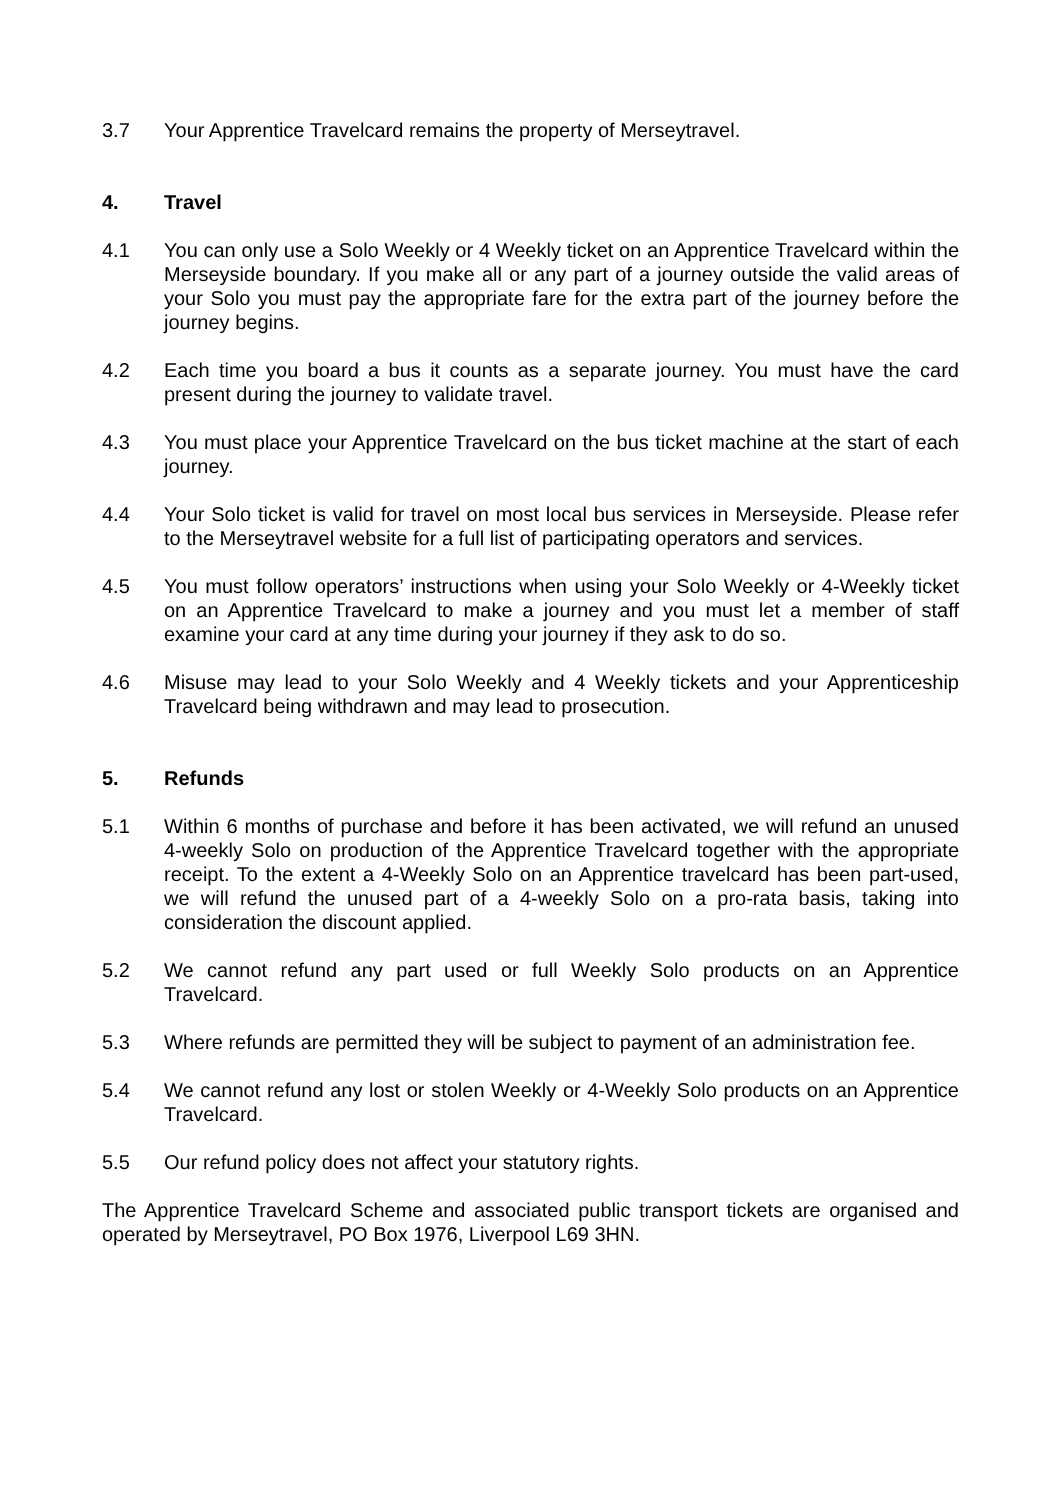3.7 Your Apprentice Travelcard remains the property of Merseytravel.
4. Travel
4.1 You can only use a Solo Weekly or 4 Weekly ticket on an Apprentice Travelcard within the Merseyside boundary. If you make all or any part of a journey outside the valid areas of your Solo you must pay the appropriate fare for the extra part of the journey before the journey begins.
4.2 Each time you board a bus it counts as a separate journey. You must have the card present during the journey to validate travel.
4.3 You must place your Apprentice Travelcard on the bus ticket machine at the start of each journey.
4.4 Your Solo ticket is valid for travel on most local bus services in Merseyside. Please refer to the Merseytravel website for a full list of participating operators and services.
4.5 You must follow operators’ instructions when using your Solo Weekly or 4-Weekly ticket on an Apprentice Travelcard to make a journey and you must let a member of staff examine your card at any time during your journey if they ask to do so.
4.6 Misuse may lead to your Solo Weekly and 4 Weekly tickets and your Apprenticeship Travelcard being withdrawn and may lead to prosecution.
5. Refunds
5.1 Within 6 months of purchase and before it has been activated, we will refund an unused 4-weekly Solo on production of the Apprentice Travelcard together with the appropriate receipt. To the extent a 4-Weekly Solo on an Apprentice travelcard has been part-used, we will refund the unused part of a 4-weekly Solo on a pro-rata basis, taking into consideration the discount applied.
5.2 We cannot refund any part used or full Weekly Solo products on an Apprentice Travelcard.
5.3 Where refunds are permitted they will be subject to payment of an administration fee.
5.4 We cannot refund any lost or stolen Weekly or 4-Weekly Solo products on an Apprentice Travelcard.
5.5 Our refund policy does not affect your statutory rights.
The Apprentice Travelcard Scheme and associated public transport tickets are organised and operated by Merseytravel, PO Box 1976, Liverpool L69 3HN.